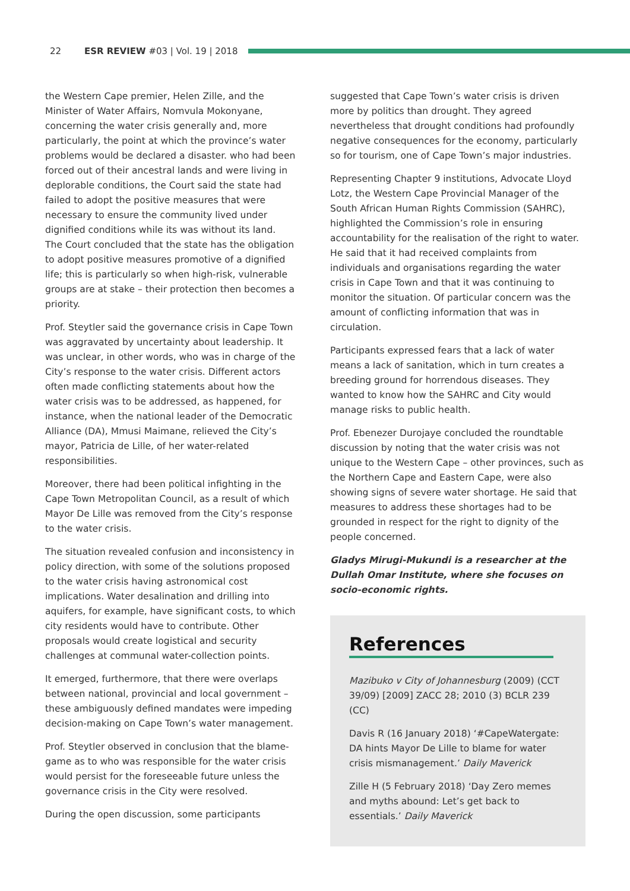22 ESR REVIEW #03 | Vol. 19 | 2018
the Western Cape premier, Helen Zille, and the Minister of Water Affairs, Nomvula Mokonyane, concerning the water crisis generally and, more particularly, the point at which the province’s water problems would be declared a disaster. who had been forced out of their ancestral lands and were living in deplorable conditions, the Court said the state had failed to adopt the positive measures that were necessary to ensure the community lived under dignified conditions while its was without its land. The Court concluded that the state has the obligation to adopt positive measures promotive of a dignified life; this is particularly so when high-risk, vulnerable groups are at stake – their protection then becomes a priority.
Prof. Steytler said the governance crisis in Cape Town was aggravated by uncertainty about leadership. It was unclear, in other words, who was in charge of the City’s response to the water crisis. Different actors often made conflicting statements about how the water crisis was to be addressed, as happened, for instance, when the national leader of the Democratic Alliance (DA), Mmusi Maimane, relieved the City’s mayor, Patricia de Lille, of her water-related responsibilities.
Moreover, there had been political infighting in the Cape Town Metropolitan Council, as a result of which Mayor De Lille was removed from the City’s response to the water crisis.
The situation revealed confusion and inconsistency in policy direction, with some of the solutions proposed to the water crisis having astronomical cost implications. Water desalination and drilling into aquifers, for example, have significant costs, to which city residents would have to contribute. Other proposals would create logistical and security challenges at communal water-collection points.
It emerged, furthermore, that there were overlaps between national, provincial and local government – these ambiguously defined mandates were impeding decision-making on Cape Town’s water management.
Prof. Steytler observed in conclusion that the blame-game as to who was responsible for the water crisis would persist for the foreseeable future unless the governance crisis in the City were resolved.
During the open discussion, some participants
suggested that Cape Town’s water crisis is driven more by politics than drought. They agreed nevertheless that drought conditions had profoundly negative consequences for the economy, particularly so for tourism, one of Cape Town’s major industries.
Representing Chapter 9 institutions, Advocate Lloyd Lotz, the Western Cape Provincial Manager of the South African Human Rights Commission (SAHRC), highlighted the Commission’s role in ensuring accountability for the realisation of the right to water. He said that it had received complaints from individuals and organisations regarding the water crisis in Cape Town and that it was continuing to monitor the situation. Of particular concern was the amount of conflicting information that was in circulation.
Participants expressed fears that a lack of water means a lack of sanitation, which in turn creates a breeding ground for horrendous diseases. They wanted to know how the SAHRC and City would manage risks to public health.
Prof. Ebenezer Durojaye concluded the roundtable discussion by noting that the water crisis was not unique to the Western Cape – other provinces, such as the Northern Cape and Eastern Cape, were also showing signs of severe water shortage. He said that measures to address these shortages had to be grounded in respect for the right to dignity of the people concerned.
Gladys Mirugi-Mukundi is a researcher at the Dullah Omar Institute, where she focuses on socio-economic rights.
References
Mazibuko v City of Johannesburg (2009) (CCT 39/09) [2009] ZACC 28; 2010 (3) BCLR 239 (CC)
Davis R (16 January 2018) ‘#CapeWatergate: DA hints Mayor De Lille to blame for water crisis mismanagement.’ Daily Maverick
Zille H (5 February 2018) ‘Day Zero memes and myths abound: Let’s get back to essentials.’ Daily Maverick